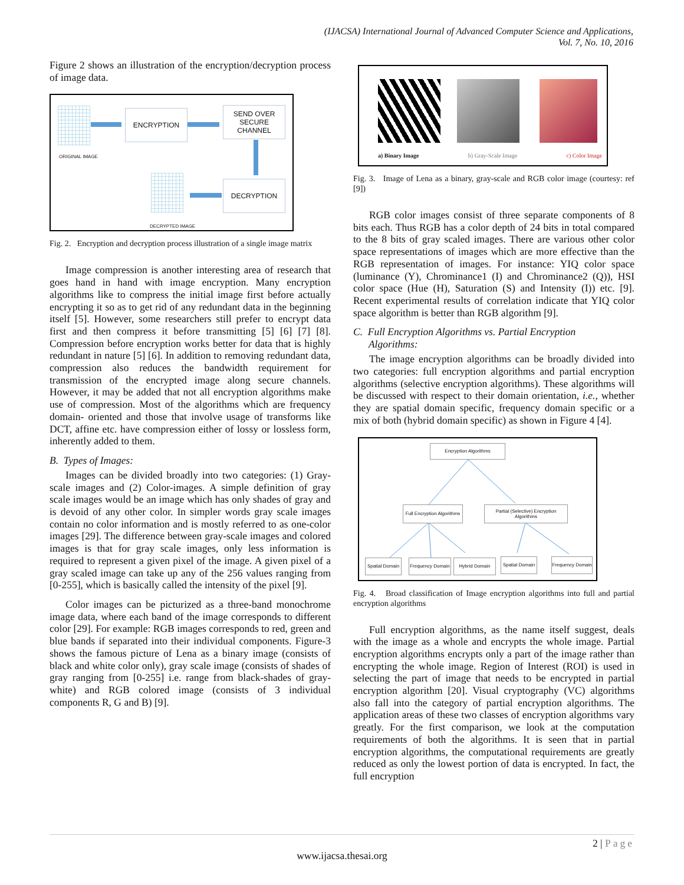(IJACSA) International Journal of Advanced Computer Science and Applications,
Vol. 7, No. 10, 2016
Figure 2 shows an illustration of the encryption/decryption process of image data.
ORIGINAL IMAGE
ENCRYPTION
SEND OVER SECURE CHANNEL
DECRYPTION
DECRYPTED IMAGE
Fig. 2. Encryption and decryption process illustration of a single image matrix
Image compression is another interesting area of research that goes hand in hand with image encryption. Many encryption algorithms like to compress the initial image first before actually encrypting it so as to get rid of any redundant data in the beginning itself [5]. However, some researchers still prefer to encrypt data first and then compress it before transmitting [5] [6] [7] [8]. Compression before encryption works better for data that is highly redundant in nature [5] [6]. In addition to removing redundant data, compression also reduces the bandwidth requirement for transmission of the encrypted image along secure channels. However, it may be added that not all encryption algorithms make use of compression. Most of the algorithms which are frequency domain- oriented and those that involve usage of transforms like DCT, affine etc. have compression either of lossy or lossless form, inherently added to them.
B. Types of Images:
Images can be divided broadly into two categories: (1) Gray-scale images and (2) Color-images. A simple definition of gray scale images would be an image which has only shades of gray and is devoid of any other color. In simpler words gray scale images contain no color information and is mostly referred to as one-color images [29]. The difference between gray-scale images and colored images is that for gray scale images, only less information is required to represent a given pixel of the image. A given pixel of a gray scaled image can take up any of the 256 values ranging from [0-255], which is basically called the intensity of the pixel [9].
Color images can be picturized as a three-band monochrome image data, where each band of the image corresponds to different color [29]. For example: RGB images corresponds to red, green and blue bands if separated into their individual components. Figure-3 shows the famous picture of Lena as a binary image (consists of black and white color only), gray scale image (consists of shades of gray ranging from [0-255] i.e. range from black-shades of gray-white) and RGB colored image (consists of 3 individual components R, G and B) [9].
a) Binary Image b) Gray-Scale Image c) Color Image
Fig. 3. Image of Lena as a binary, gray-scale and RGB color image (courtesy: ref [9])
RGB color images consist of three separate components of 8 bits each. Thus RGB has a color depth of 24 bits in total compared to the 8 bits of gray scaled images. There are various other color space representations of images which are more effective than the RGB representation of images. For instance: YIQ color space (luminance (Y), Chrominance1 (I) and Chrominance2 (Q)), HSI color space (Hue (H), Saturation (S) and Intensity (I)) etc. [9]. Recent experimental results of correlation indicate that YIQ color space algorithm is better than RGB algorithm [9].
C. Full Encryption Algorithms vs. Partial Encryption
Algorithms:
The image encryption algorithms can be broadly divided into two categories: full encryption algorithms and partial encryption algorithms (selective encryption algorithms). These algorithms will be discussed with respect to their domain orientation, i.e., whether they are spatial domain specific, frequency domain specific or a mix of both (hybrid domain specific) as shown in Figure 4 [4].
Encryption Algorithms
Full Encryption Algorithms
Partial (Selective) Encryption Algorithms
Spatial Domain
Frequency Domain
Hybrid Domain
Spatial Domain
Frequency Domain
Fig. 4. Broad classification of Image encryption algorithms into full and partial encryption algorithms
Full encryption algorithms, as the name itself suggest, deals with the image as a whole and encrypts the whole image. Partial encryption algorithms encrypts only a part of the image rather than encrypting the whole image. Region of Interest (ROI) is used in selecting the part of image that needs to be encrypted in partial encryption algorithm [20]. Visual cryptography (VC) algorithms also fall into the category of partial encryption algorithms. The application areas of these two classes of encryption algorithms vary greatly. For the first comparison, we look at the computation requirements of both the algorithms. It is seen that in partial encryption algorithms, the computational requirements are greatly reduced as only the lowest portion of data is encrypted. In fact, the full encryption
2 | Page
www.ijacsa.thesai.org